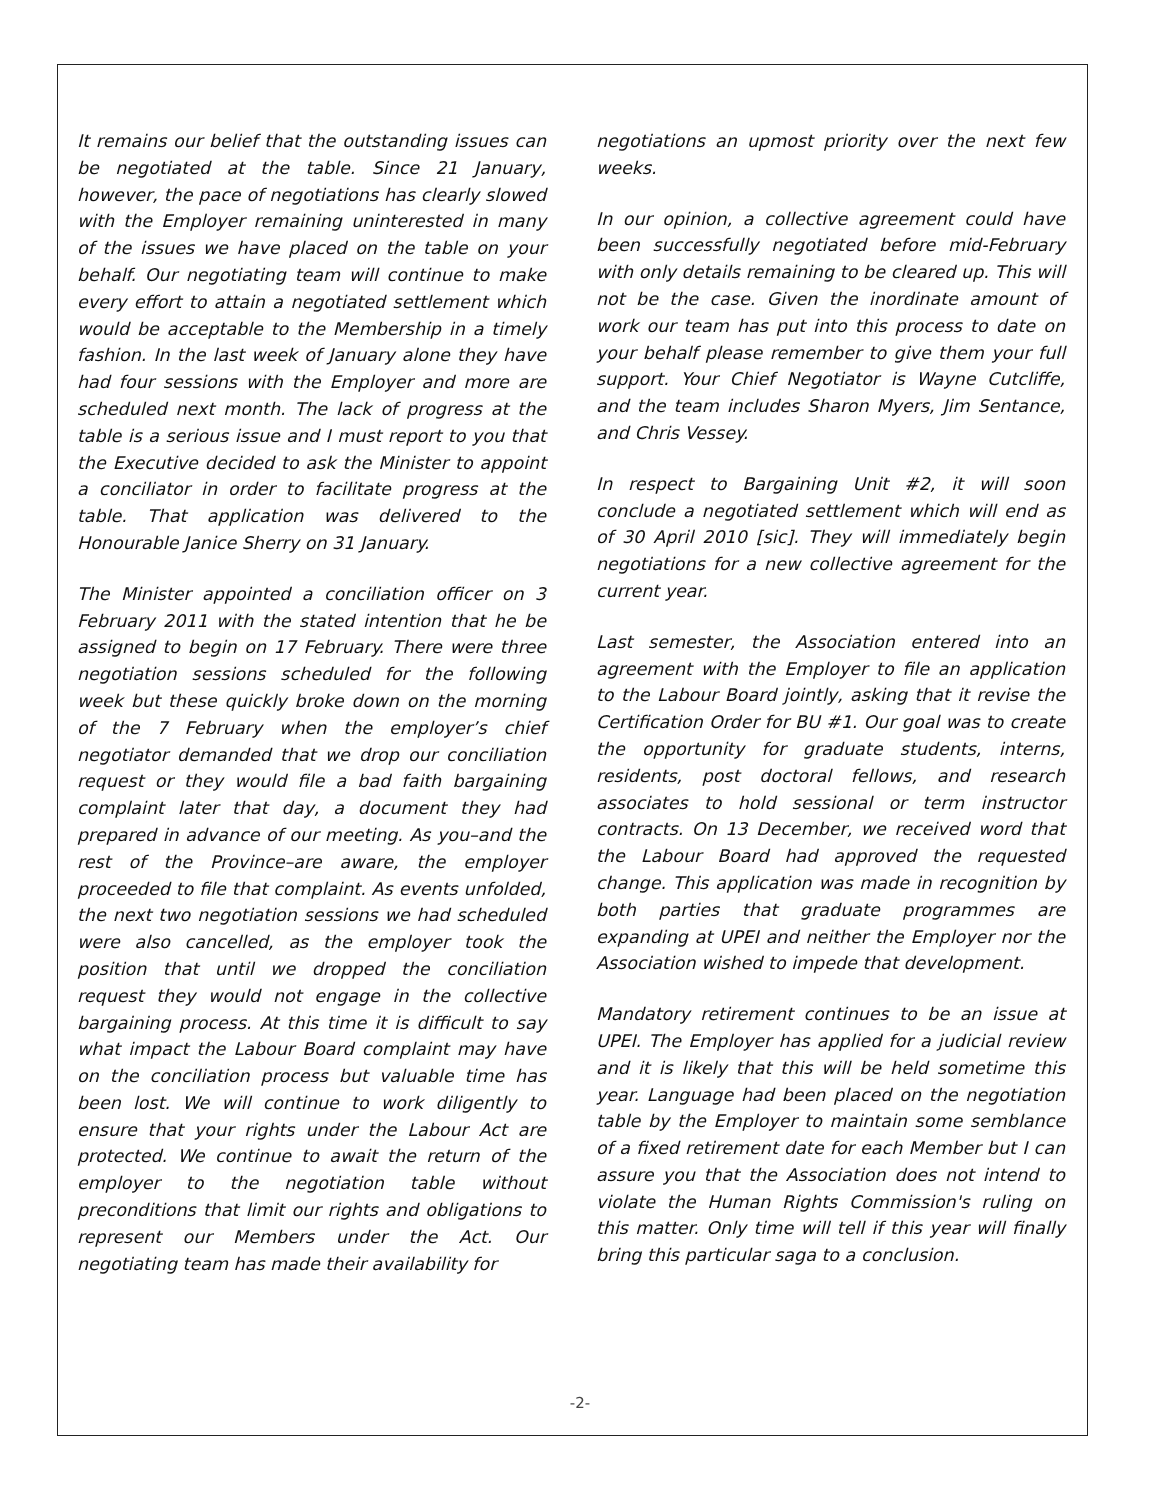It remains our belief that the outstanding issues can be negotiated at the table. Since 21 January, however, the pace of negotiations has clearly slowed with the Employer remaining uninterested in many of the issues we have placed on the table on your behalf. Our negotiating team will continue to make every effort to attain a negotiated settlement which would be acceptable to the Membership in a timely fashion. In the last week of January alone they have had four sessions with the Employer and more are scheduled next month. The lack of progress at the table is a serious issue and I must report to you that the Executive decided to ask the Minister to appoint a conciliator in order to facilitate progress at the table. That application was delivered to the Honourable Janice Sherry on 31 January.
The Minister appointed a conciliation officer on 3 February 2011 with the stated intention that he be assigned to begin on 17 February. There were three negotiation sessions scheduled for the following week but these quickly broke down on the morning of the 7 February when the employer’s chief negotiator demanded that we drop our conciliation request or they would file a bad faith bargaining complaint later that day, a document they had prepared in advance of our meeting. As you–and the rest of the Province–are aware, the employer proceeded to file that complaint. As events unfolded, the next two negotiation sessions we had scheduled were also cancelled, as the employer took the position that until we dropped the conciliation request they would not engage in the collective bargaining process. At this time it is difficult to say what impact the Labour Board complaint may have on the conciliation process but valuable time has been lost. We will continue to work diligently to ensure that your rights under the Labour Act are protected. We continue to await the return of the employer to the negotiation table without preconditions that limit our rights and obligations to represent our Members under the Act. Our negotiating team has made their availability for
negotiations an upmost priority over the next few weeks.
In our opinion, a collective agreement could have been successfully negotiated before mid-February with only details remaining to be cleared up. This will not be the case. Given the inordinate amount of work our team has put into this process to date on your behalf please remember to give them your full support. Your Chief Negotiator is Wayne Cutcliffe, and the team includes Sharon Myers, Jim Sentance, and Chris Vessey.
In respect to Bargaining Unit #2, it will soon conclude a negotiated settlement which will end as of 30 April 2010 [sic]. They will immediately begin negotiations for a new collective agreement for the current year.
Last semester, the Association entered into an agreement with the Employer to file an application to the Labour Board jointly, asking that it revise the Certification Order for BU #1. Our goal was to create the opportunity for graduate students, interns, residents, post doctoral fellows, and research associates to hold sessional or term instructor contracts. On 13 December, we received word that the Labour Board had approved the requested change. This application was made in recognition by both parties that graduate programmes are expanding at UPEI and neither the Employer nor the Association wished to impede that development.
Mandatory retirement continues to be an issue at UPEI. The Employer has applied for a judicial review and it is likely that this will be held sometime this year. Language had been placed on the negotiation table by the Employer to maintain some semblance of a fixed retirement date for each Member but I can assure you that the Association does not intend to violate the Human Rights Commission's ruling on this matter. Only time will tell if this year will finally bring this particular saga to a conclusion.
-2-